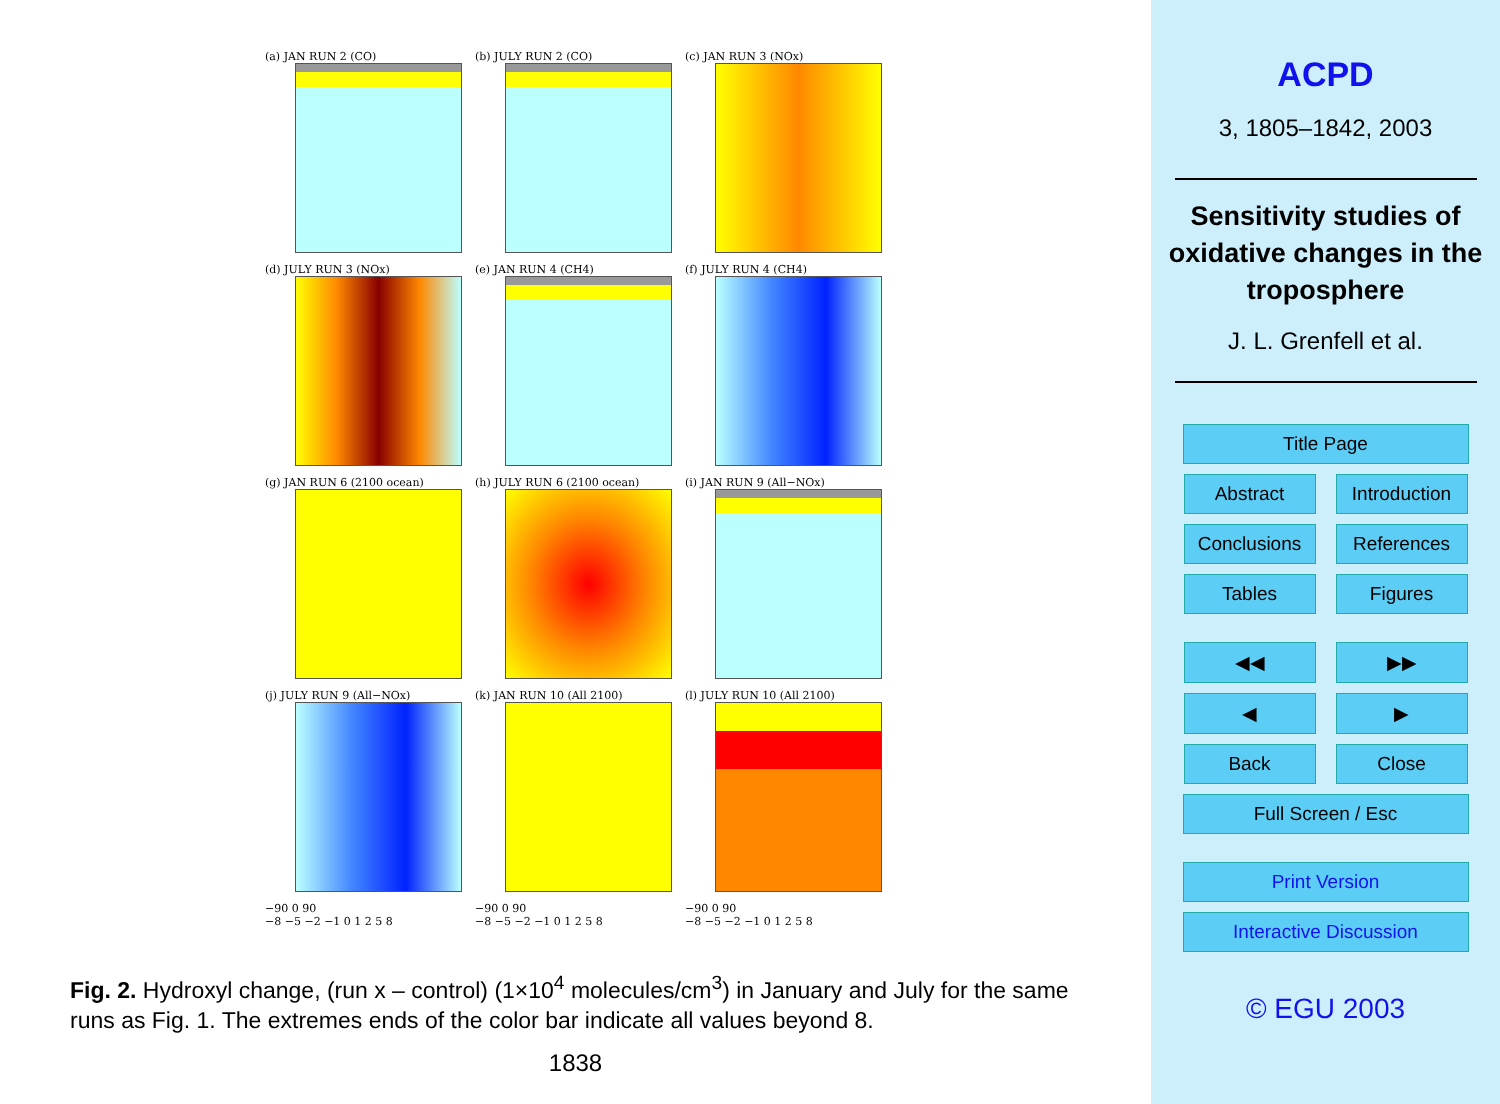(a) JAN RUN 2 (CO)
(b) JULY RUN 2 (CO)
(c) JAN RUN 3 (NOx)
(d) JULY RUN 3 (NOx)
(e) JAN RUN 4 (CH4)
(f) JULY RUN 4 (CH4)
(g) JAN RUN 6 (2100 ocean)
(h) JULY RUN 6 (2100 ocean)
(i) JAN RUN 9 (All−NOx)
(j) JULY RUN 9 (All−NOx)
(k) JAN RUN 10 (All 2100)
(l) JULY RUN 10 (All 2100)
−90 0 90
−8 −5 −2 −1 0 1 2 5 8
−90 0 90
−8 −5 −2 −1 0 1 2 5 8
−90 0 90
−8 −5 −2 −1 0 1 2 5 8
Fig. 2. Hydroxyl change, (run x – control) (1×10<sup>4</sup> molecules/cm<sup>3</sup>) in January and July for the same runs as Fig. 1. The extremes ends of the color bar indicate all values beyond 8.
1838
ACPD
3, 1805–1842, 2003
Sensitivity studies of oxidative changes in the troposphere
J. L. Grenfell et al.
Title Page Abstract
Introduction
Conclusions References Tables Figures
◀◀ ▶▶ ◀ ▶ Back Close Full Screen / Esc
Print Version Interactive Discussion
© EGU 2003